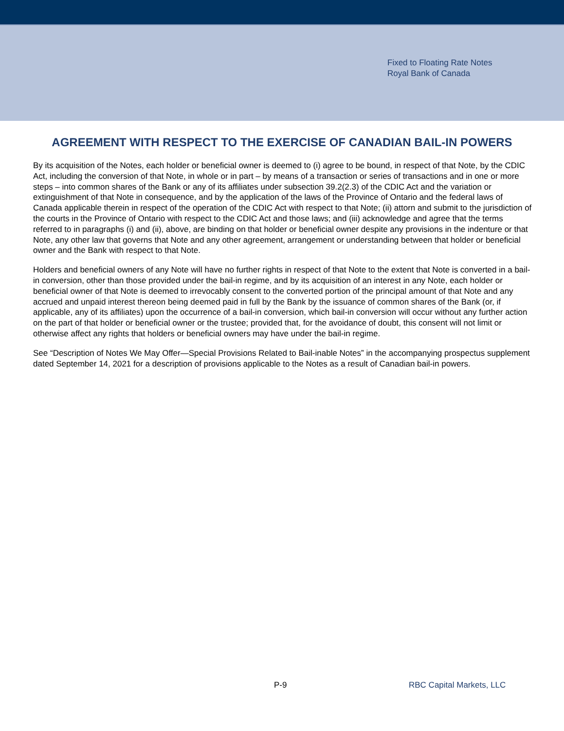Fixed to Floating Rate Notes
Royal Bank of Canada
AGREEMENT WITH RESPECT TO THE EXERCISE OF CANADIAN BAIL-IN POWERS
By its acquisition of the Notes, each holder or beneficial owner is deemed to (i) agree to be bound, in respect of that Note, by the CDIC Act, including the conversion of that Note, in whole or in part – by means of a transaction or series of transactions and in one or more steps – into common shares of the Bank or any of its affiliates under subsection 39.2(2.3) of the CDIC Act and the variation or extinguishment of that Note in consequence, and by the application of the laws of the Province of Ontario and the federal laws of Canada applicable therein in respect of the operation of the CDIC Act with respect to that Note; (ii) attorn and submit to the jurisdiction of the courts in the Province of Ontario with respect to the CDIC Act and those laws; and (iii) acknowledge and agree that the terms referred to in paragraphs (i) and (ii), above, are binding on that holder or beneficial owner despite any provisions in the indenture or that Note, any other law that governs that Note and any other agreement, arrangement or understanding between that holder or beneficial owner and the Bank with respect to that Note.
Holders and beneficial owners of any Note will have no further rights in respect of that Note to the extent that Note is converted in a bail-in conversion, other than those provided under the bail-in regime, and by its acquisition of an interest in any Note, each holder or beneficial owner of that Note is deemed to irrevocably consent to the converted portion of the principal amount of that Note and any accrued and unpaid interest thereon being deemed paid in full by the Bank by the issuance of common shares of the Bank (or, if applicable, any of its affiliates) upon the occurrence of a bail-in conversion, which bail-in conversion will occur without any further action on the part of that holder or beneficial owner or the trustee; provided that, for the avoidance of doubt, this consent will not limit or otherwise affect any rights that holders or beneficial owners may have under the bail-in regime.
See “Description of Notes We May Offer—Special Provisions Related to Bail-inable Notes” in the accompanying prospectus supplement dated September 14, 2021 for a description of provisions applicable to the Notes as a result of Canadian bail-in powers.
P-9 RBC Capital Markets, LLC